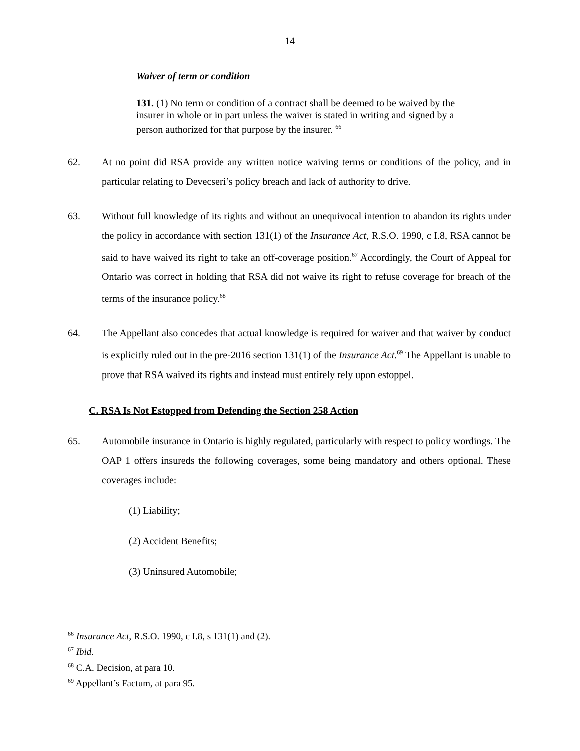14
Waiver of term or condition
131. (1) No term or condition of a contract shall be deemed to be waived by the insurer in whole or in part unless the waiver is stated in writing and signed by a person authorized for that purpose by the insurer. <sup>66</sup>
62. At no point did RSA provide any written notice waiving terms or conditions of the policy, and in particular relating to Devecseri’s policy breach and lack of authority to drive.
63. Without full knowledge of its rights and without an unequivocal intention to abandon its rights under the policy in accordance with section 131(1) of the Insurance Act, R.S.O. 1990, c I.8, RSA cannot be said to have waived its right to take an off-coverage position.<sup>67</sup> Accordingly, the Court of Appeal for Ontario was correct in holding that RSA did not waive its right to refuse coverage for breach of the terms of the insurance policy.<sup>68</sup>
64. The Appellant also concedes that actual knowledge is required for waiver and that waiver by conduct is explicitly ruled out in the pre-2016 section 131(1) of the Insurance Act.<sup>69</sup> The Appellant is unable to prove that RSA waived its rights and instead must entirely rely upon estoppel.
C. RSA Is Not Estopped from Defending the Section 258 Action
65. Automobile insurance in Ontario is highly regulated, particularly with respect to policy wordings. The OAP 1 offers insureds the following coverages, some being mandatory and others optional. These coverages include:
(1) Liability;
(2) Accident Benefits;
(3) Uninsured Automobile;
<sup>66</sup> Insurance Act, R.S.O. 1990, c I.8, s 131(1) and (2).
<sup>67</sup> Ibid.
<sup>68</sup> C.A. Decision, at para 10.
<sup>69</sup> Appellant’s Factum, at para 95.